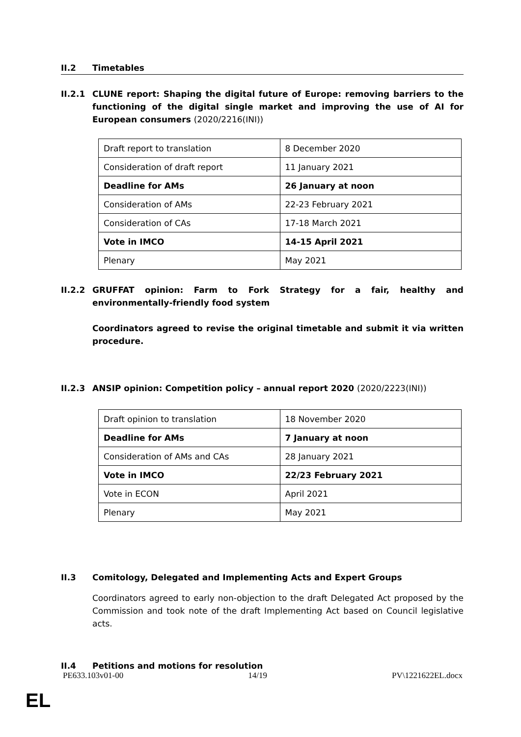II.2 Timetables
II.2.1 CLUNE report: Shaping the digital future of Europe: removing barriers to the functioning of the digital single market and improving the use of AI for European consumers (2020/2216(INI))
| Draft report to translation | 8 December 2020 |
| Consideration of draft report | 11 January 2021 |
| Deadline for AMs | 26 January at noon |
| Consideration of AMs | 22-23 February 2021 |
| Consideration of CAs | 17-18 March 2021 |
| Vote in IMCO | 14-15 April 2021 |
| Plenary | May 2021 |
II.2.2 GRUFFAT opinion: Farm to Fork Strategy for a fair, healthy and environmentally-friendly food system
Coordinators agreed to revise the original timetable and submit it via written procedure.
II.2.3 ANSIP opinion: Competition policy – annual report 2020 (2020/2223(INI))
| Draft opinion to translation | 18 November 2020 |
| Deadline for AMs | 7 January at noon |
| Consideration of AMs and CAs | 28 January 2021 |
| Vote in IMCO | 22/23 February 2021 |
| Vote in ECON | April 2021 |
| Plenary | May 2021 |
II.3 Comitology, Delegated and Implementing Acts and Expert Groups
Coordinators agreed to early non-objection to the draft Delegated Act proposed by the Commission and took note of the draft Implementing Act based on Council legislative acts.
II.4 Petitions and motions for resolution
PE633.103v01-00 14/19 PV\1221622EL.docx
EL